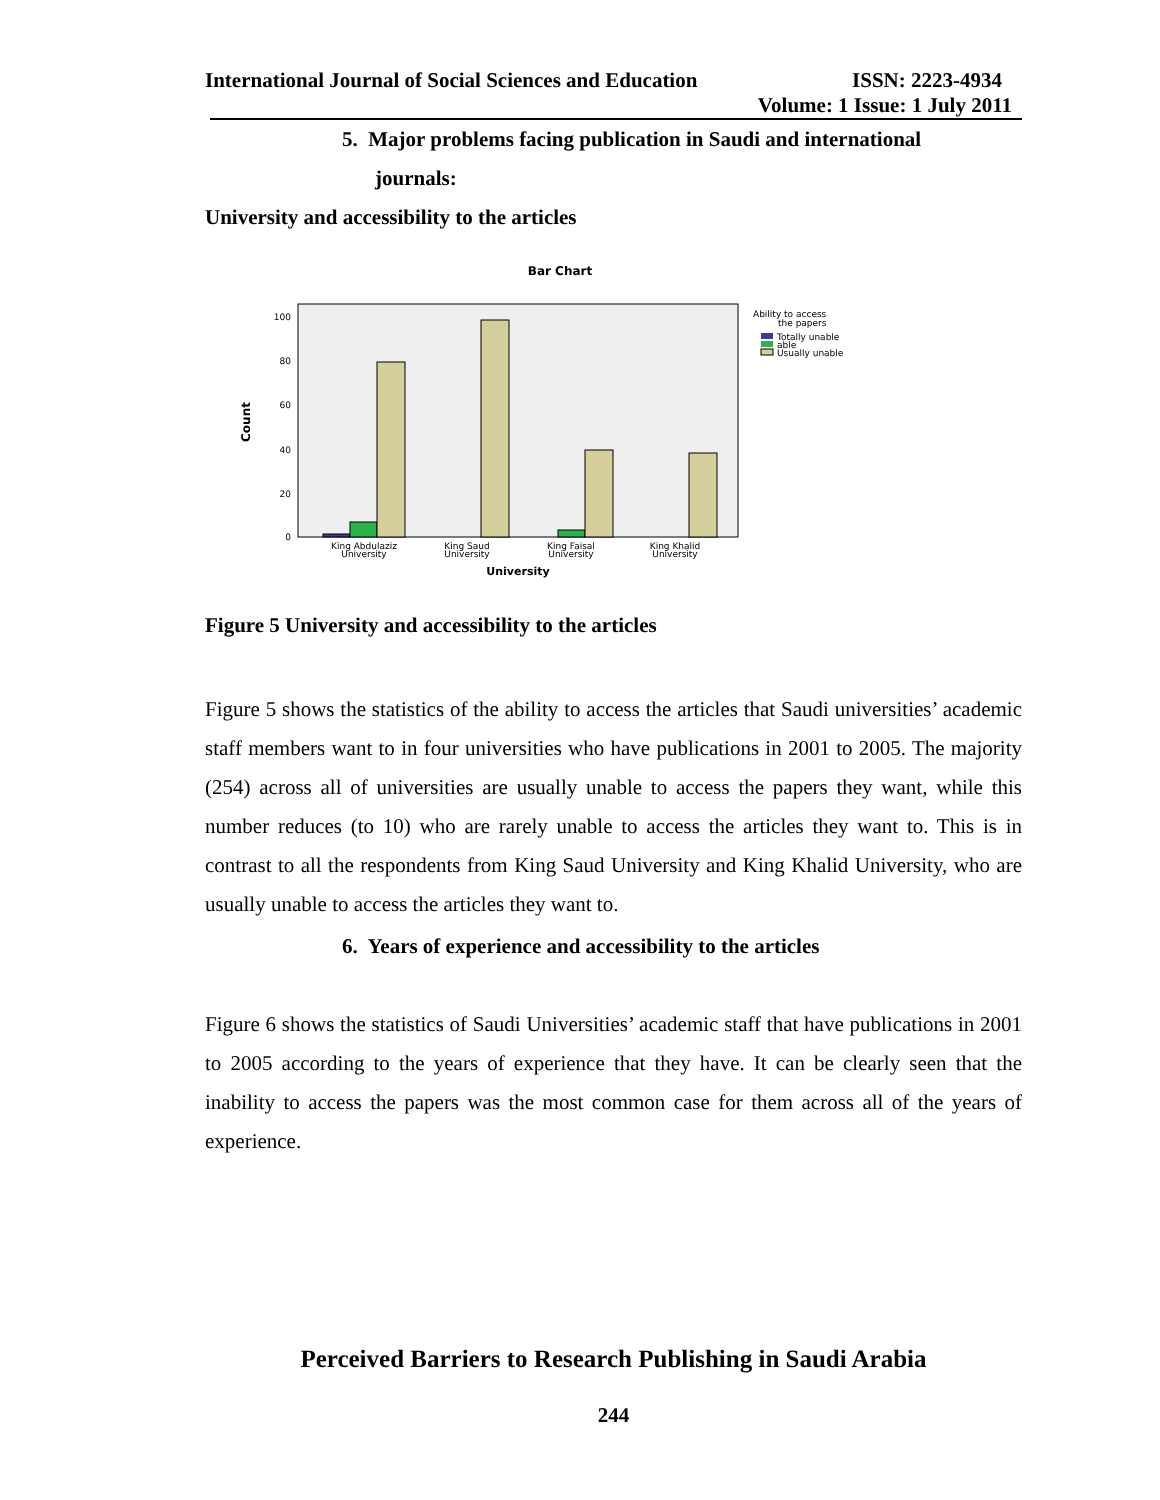International Journal of Social Sciences and Education ISSN: 2223-4934
Volume: 1 Issue: 1 July 2011
5. Major problems facing publication in Saudi and international
journals:
University and accessibility to the articles
Bar Chart
100
80
60
40
20
0
Count
King Abdulaziz
University
King Saud
University
King Faisal
University
King Khalid
University
University
Ability to access
the papers
Totally unable
able
Usually unable
Figure 5 University and accessibility to the articles
Figure 5 shows the statistics of the ability to access the articles that Saudi universities’ academic staff members want to in four universities who have publications in 2001 to 2005. The majority (254) across all of universities are usually unable to access the papers they want, while this number reduces (to 10) who are rarely unable to access the articles they want to. This is in contrast to all the respondents from King Saud University and King Khalid University, who are usually unable to access the articles they want to.
6. Years of experience and accessibility to the articles
Figure 6 shows the statistics of Saudi Universities’ academic staff that have publications in 2001 to 2005 according to the years of experience that they have. It can be clearly seen that the inability to access the papers was the most common case for them across all of the years of experience.
Perceived Barriers to Research Publishing in Saudi Arabia
244